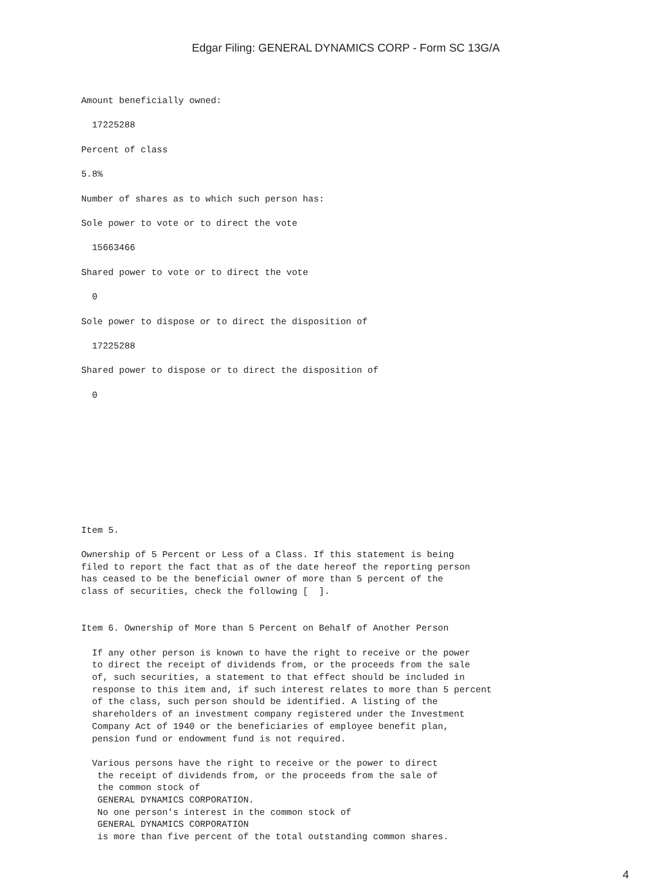Edgar Filing: GENERAL DYNAMICS CORP - Form SC 13G/A
Amount beneficially owned:

  17225288

Percent of class

5.8%

Number of shares as to which such person has:

Sole power to vote or to direct the vote

  15663466

Shared power to vote or to direct the vote

  0

Sole power to dispose or to direct the disposition of

  17225288

Shared power to dispose or to direct the disposition of

  0










Item 5.

Ownership of 5 Percent or Less of a Class. If this statement is being
filed to report the fact that as of the date hereof the reporting person
has ceased to be the beneficial owner of more than 5 percent of the
class of securities, check the following [  ].


Item 6. Ownership of More than 5 Percent on Behalf of Another Person

  If any other person is known to have the right to receive or the power
  to direct the receipt of dividends from, or the proceeds from the sale
  of, such securities, a statement to that effect should be included in
  response to this item and, if such interest relates to more than 5 percent
  of the class, such person should be identified. A listing of the
  shareholders of an investment company registered under the Investment
  Company Act of 1940 or the beneficiaries of employee benefit plan,
  pension fund or endowment fund is not required.

  Various persons have the right to receive or the power to direct
   the receipt of dividends from, or the proceeds from the sale of
   the common stock of
   GENERAL DYNAMICS CORPORATION.
   No one person's interest in the common stock of
   GENERAL DYNAMICS CORPORATION
   is more than five percent of the total outstanding common shares.
4